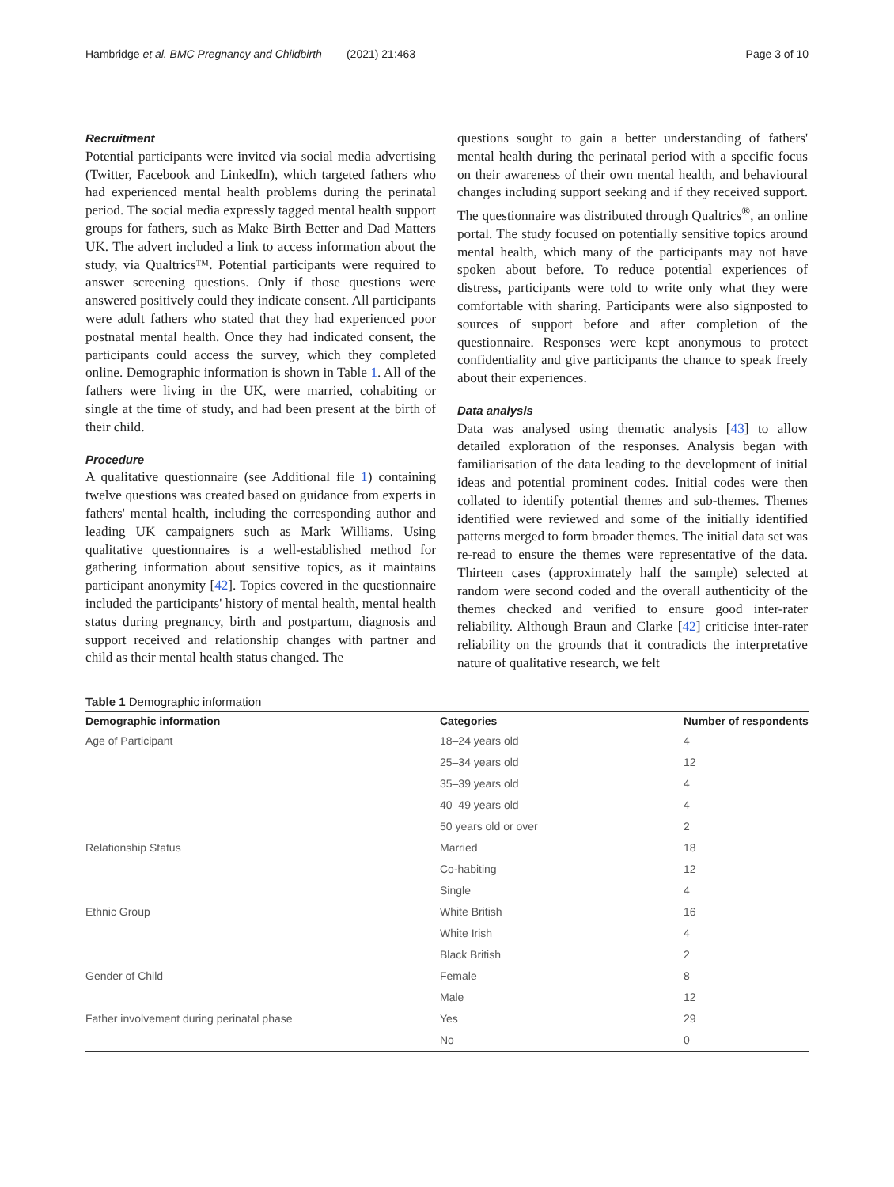Hambridge et al. BMC Pregnancy and Childbirth (2021) 21:463 Page 3 of 10
Recruitment
Potential participants were invited via social media advertising (Twitter, Facebook and LinkedIn), which targeted fathers who had experienced mental health problems during the perinatal period. The social media expressly tagged mental health support groups for fathers, such as Make Birth Better and Dad Matters UK. The advert included a link to access information about the study, via Qualtrics™. Potential participants were required to answer screening questions. Only if those questions were answered positively could they indicate consent. All participants were adult fathers who stated that they had experienced poor postnatal mental health. Once they had indicated consent, the participants could access the survey, which they completed online. Demographic information is shown in Table 1. All of the fathers were living in the UK, were married, cohabiting or single at the time of study, and had been present at the birth of their child.
Procedure
A qualitative questionnaire (see Additional file 1) containing twelve questions was created based on guidance from experts in fathers' mental health, including the corresponding author and leading UK campaigners such as Mark Williams. Using qualitative questionnaires is a well-established method for gathering information about sensitive topics, as it maintains participant anonymity [42]. Topics covered in the questionnaire included the participants' history of mental health, mental health status during pregnancy, birth and postpartum, diagnosis and support received and relationship changes with partner and child as their mental health status changed. The
questions sought to gain a better understanding of fathers' mental health during the perinatal period with a specific focus on their awareness of their own mental health, and behavioural changes including support seeking and if they received support. The questionnaire was distributed through Qualtrics<sup>®</sup>, an online portal. The study focused on potentially sensitive topics around mental health, which many of the participants may not have spoken about before. To reduce potential experiences of distress, participants were told to write only what they were comfortable with sharing. Participants were also signposted to sources of support before and after completion of the questionnaire. Responses were kept anonymous to protect confidentiality and give participants the chance to speak freely about their experiences.
Data analysis
Data was analysed using thematic analysis [43] to allow detailed exploration of the responses. Analysis began with familiarisation of the data leading to the development of initial ideas and potential prominent codes. Initial codes were then collated to identify potential themes and sub-themes. Themes identified were reviewed and some of the initially identified patterns merged to form broader themes. The initial data set was re-read to ensure the themes were representative of the data. Thirteen cases (approximately half the sample) selected at random were second coded and the overall authenticity of the themes checked and verified to ensure good inter-rater reliability. Although Braun and Clarke [42] criticise inter-rater reliability on the grounds that it contradicts the interpretative nature of qualitative research, we felt
Table 1 Demographic information
| Demographic information | Categories | Number of respondents |
| --- | --- | --- |
| Age of Participant | 18–24 years old | 4 |
| | 25–34 years old | 12 |
| | 35–39 years old | 4 |
| | 40–49 years old | 4 |
| | 50 years old or over | 2 |
| Relationship Status | Married | 18 |
| | Co-habiting | 12 |
| | Single | 4 |
| Ethnic Group | White British | 16 |
| | White Irish | 4 |
| | Black British | 2 |
| Gender of Child | Female | 8 |
| | Male | 12 |
| Father involvement during perinatal phase | Yes | 29 |
| | No | 0 |